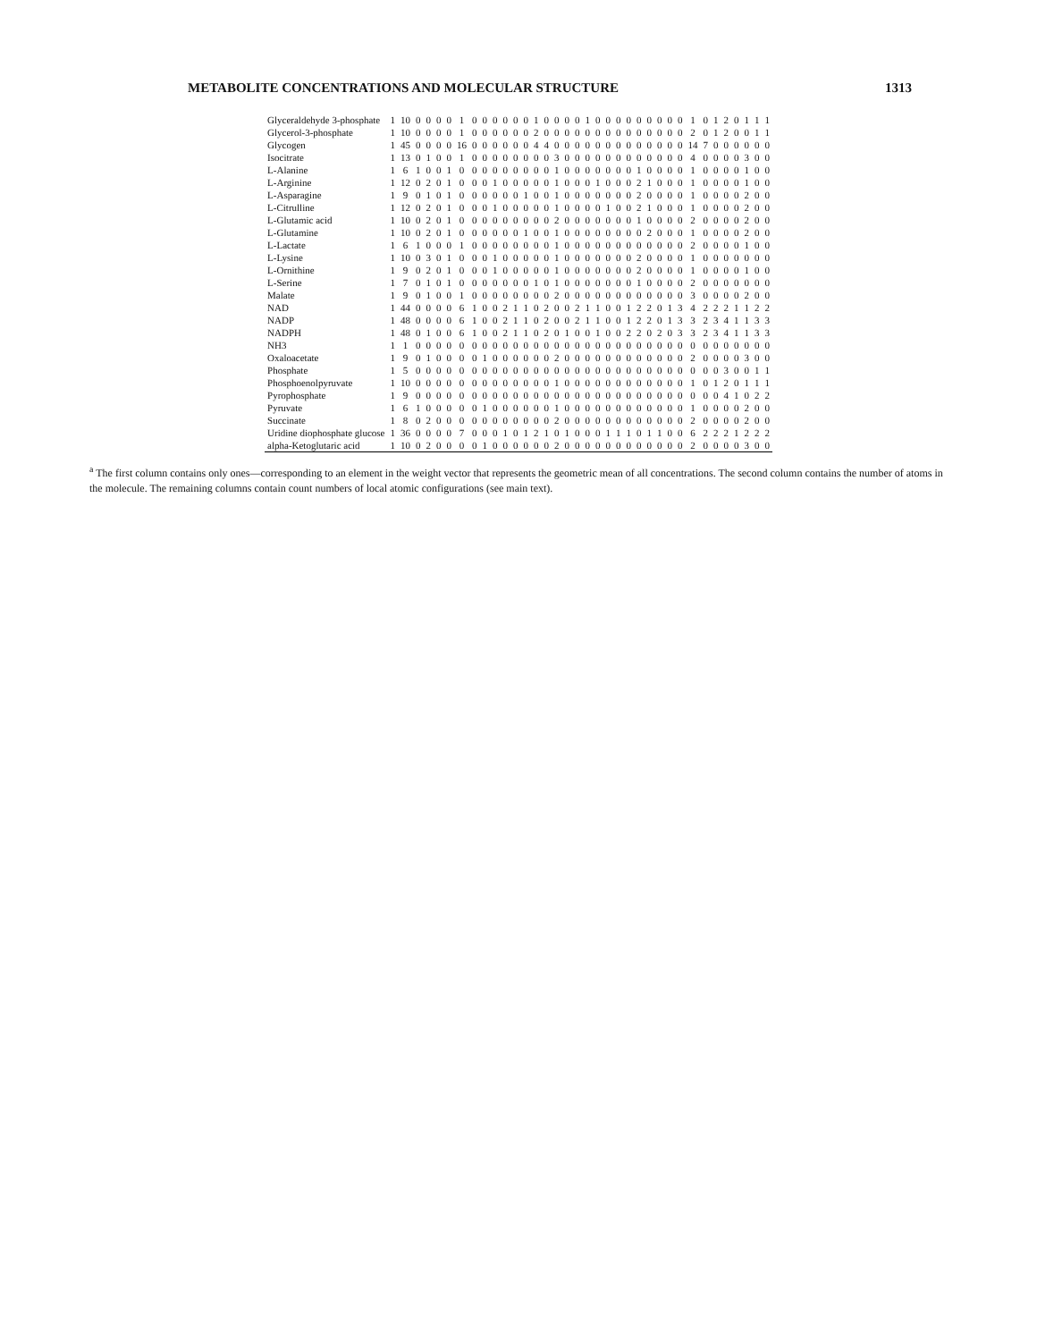METABOLITE CONCENTRATIONS AND MOLECULAR STRUCTURE 1313
| Glyceraldehyde 3-phosphate | 1 | 10 | 0 | 0 | 0 | 0 | 1 | 0 | 0 | 0 | 0 | 0 | 0 | 1 | 0 | 0 | 0 | 0 | 1 | 0 | 0 | 0 | 0 | 0 | 0 | 0 | 0 | 0 | 1 | 0 | 1 | 2 | 0 | 1 | 1 | 1 |
| Glycerol-3-phosphate | 1 | 10 | 0 | 0 | 0 | 0 | 1 | 0 | 0 | 0 | 0 | 0 | 0 | 2 | 0 | 0 | 0 | 0 | 0 | 0 | 0 | 0 | 0 | 0 | 0 | 0 | 0 | 0 | 2 | 0 | 1 | 2 | 0 | 0 | 1 | 1 |
| Glycogen | 1 | 45 | 0 | 0 | 0 | 0 | 16 | 0 | 0 | 0 | 0 | 0 | 0 | 4 | 4 | 0 | 0 | 0 | 0 | 0 | 0 | 0 | 0 | 0 | 0 | 0 | 0 | 0 | 14 | 7 | 0 | 0 | 0 | 0 | 0 | 0 |
| Isocitrate | 1 | 13 | 0 | 1 | 0 | 0 | 1 | 0 | 0 | 0 | 0 | 0 | 0 | 0 | 0 | 3 | 0 | 0 | 0 | 0 | 0 | 0 | 0 | 0 | 0 | 0 | 0 | 0 | 4 | 0 | 0 | 0 | 0 | 3 | 0 | 0 |
| L-Alanine | 1 | 6 | 1 | 0 | 0 | 1 | 0 | 0 | 0 | 0 | 0 | 0 | 0 | 0 | 0 | 1 | 0 | 0 | 0 | 0 | 0 | 0 | 0 | 1 | 0 | 0 | 0 | 0 | 1 | 0 | 0 | 0 | 0 | 1 | 0 | 0 |
| L-Arginine | 1 | 12 | 0 | 2 | 0 | 1 | 0 | 0 | 0 | 1 | 0 | 0 | 0 | 0 | 0 | 1 | 0 | 0 | 0 | 1 | 0 | 0 | 0 | 2 | 1 | 0 | 0 | 0 | 1 | 0 | 0 | 0 | 0 | 1 | 0 | 0 |
| L-Asparagine | 1 | 9 | 0 | 1 | 0 | 1 | 0 | 0 | 0 | 0 | 0 | 0 | 1 | 0 | 0 | 1 | 0 | 0 | 0 | 0 | 0 | 0 | 0 | 2 | 0 | 0 | 0 | 0 | 1 | 0 | 0 | 0 | 0 | 2 | 0 | 0 |
| L-Citrulline | 1 | 12 | 0 | 2 | 0 | 1 | 0 | 0 | 0 | 1 | 0 | 0 | 0 | 0 | 0 | 1 | 0 | 0 | 0 | 0 | 1 | 0 | 0 | 2 | 1 | 0 | 0 | 0 | 1 | 0 | 0 | 0 | 0 | 2 | 0 | 0 |
| L-Glutamic acid | 1 | 10 | 0 | 2 | 0 | 1 | 0 | 0 | 0 | 0 | 0 | 0 | 0 | 0 | 0 | 2 | 0 | 0 | 0 | 0 | 0 | 0 | 0 | 1 | 0 | 0 | 0 | 0 | 2 | 0 | 0 | 0 | 0 | 2 | 0 | 0 |
| L-Glutamine | 1 | 10 | 0 | 2 | 0 | 1 | 0 | 0 | 0 | 0 | 0 | 0 | 1 | 0 | 0 | 1 | 0 | 0 | 0 | 0 | 0 | 0 | 0 | 0 | 2 | 0 | 0 | 0 | 1 | 0 | 0 | 0 | 0 | 2 | 0 | 0 |
| L-Lactate | 1 | 6 | 1 | 0 | 0 | 0 | 1 | 0 | 0 | 0 | 0 | 0 | 0 | 0 | 0 | 1 | 0 | 0 | 0 | 0 | 0 | 0 | 0 | 0 | 0 | 0 | 0 | 0 | 2 | 0 | 0 | 0 | 0 | 1 | 0 | 0 |
| L-Lysine | 1 | 10 | 0 | 3 | 0 | 1 | 0 | 0 | 0 | 1 | 0 | 0 | 0 | 0 | 0 | 1 | 0 | 0 | 0 | 0 | 0 | 0 | 0 | 2 | 0 | 0 | 0 | 0 | 1 | 0 | 0 | 0 | 0 | 0 | 0 | 0 |
| L-Ornithine | 1 | 9 | 0 | 2 | 0 | 1 | 0 | 0 | 0 | 1 | 0 | 0 | 0 | 0 | 0 | 1 | 0 | 0 | 0 | 0 | 0 | 0 | 0 | 2 | 0 | 0 | 0 | 0 | 1 | 0 | 0 | 0 | 0 | 1 | 0 | 0 |
| L-Serine | 1 | 7 | 0 | 1 | 0 | 1 | 0 | 0 | 0 | 0 | 0 | 0 | 0 | 1 | 0 | 1 | 0 | 0 | 0 | 0 | 0 | 0 | 0 | 1 | 0 | 0 | 0 | 0 | 2 | 0 | 0 | 0 | 0 | 0 | 0 | 0 |
| Malate | 1 | 9 | 0 | 1 | 0 | 0 | 1 | 0 | 0 | 0 | 0 | 0 | 0 | 0 | 0 | 2 | 0 | 0 | 0 | 0 | 0 | 0 | 0 | 0 | 0 | 0 | 0 | 0 | 3 | 0 | 0 | 0 | 0 | 2 | 0 | 0 |
| NAD | 1 | 44 | 0 | 0 | 0 | 0 | 6 | 1 | 0 | 0 | 2 | 1 | 1 | 0 | 2 | 0 | 0 | 2 | 1 | 1 | 0 | 0 | 1 | 2 | 2 | 0 | 1 | 3 | 4 | 2 | 2 | 2 | 1 | 1 | 2 | 2 |
| NADP | 1 | 48 | 0 | 0 | 0 | 0 | 6 | 1 | 0 | 0 | 2 | 1 | 1 | 0 | 2 | 0 | 0 | 2 | 1 | 1 | 0 | 0 | 1 | 2 | 2 | 0 | 1 | 3 | 3 | 2 | 3 | 4 | 1 | 1 | 3 | 3 |
| NADPH | 1 | 48 | 0 | 1 | 0 | 0 | 6 | 1 | 0 | 0 | 2 | 1 | 1 | 0 | 2 | 0 | 1 | 0 | 0 | 1 | 0 | 0 | 2 | 2 | 0 | 2 | 0 | 3 | 3 | 2 | 3 | 4 | 1 | 1 | 3 | 3 |
| NH3 | 1 | 1 | 0 | 0 | 0 | 0 | 0 | 0 | 0 | 0 | 0 | 0 | 0 | 0 | 0 | 0 | 0 | 0 | 0 | 0 | 0 | 0 | 0 | 0 | 0 | 0 | 0 | 0 | 0 | 0 | 0 | 0 | 0 | 0 | 0 | 0 |
| Oxaloacetate | 1 | 9 | 0 | 1 | 0 | 0 | 0 | 0 | 1 | 0 | 0 | 0 | 0 | 0 | 0 | 2 | 0 | 0 | 0 | 0 | 0 | 0 | 0 | 0 | 0 | 0 | 0 | 0 | 2 | 0 | 0 | 0 | 0 | 3 | 0 | 0 |
| Phosphate | 1 | 5 | 0 | 0 | 0 | 0 | 0 | 0 | 0 | 0 | 0 | 0 | 0 | 0 | 0 | 0 | 0 | 0 | 0 | 0 | 0 | 0 | 0 | 0 | 0 | 0 | 0 | 0 | 0 | 0 | 0 | 3 | 0 | 0 | 1 | 1 |
| Phosphoenolpyruvate | 1 | 10 | 0 | 0 | 0 | 0 | 0 | 0 | 0 | 0 | 0 | 0 | 0 | 0 | 0 | 1 | 0 | 0 | 0 | 0 | 0 | 0 | 0 | 0 | 0 | 0 | 0 | 0 | 1 | 0 | 1 | 2 | 0 | 1 | 1 | 1 |
| Pyrophosphate | 1 | 9 | 0 | 0 | 0 | 0 | 0 | 0 | 0 | 0 | 0 | 0 | 0 | 0 | 0 | 0 | 0 | 0 | 0 | 0 | 0 | 0 | 0 | 0 | 0 | 0 | 0 | 0 | 0 | 0 | 0 | 4 | 1 | 0 | 2 | 2 |
| Pyruvate | 1 | 6 | 1 | 0 | 0 | 0 | 0 | 0 | 1 | 0 | 0 | 0 | 0 | 0 | 0 | 1 | 0 | 0 | 0 | 0 | 0 | 0 | 0 | 0 | 0 | 0 | 0 | 0 | 1 | 0 | 0 | 0 | 0 | 2 | 0 | 0 |
| Succinate | 1 | 8 | 0 | 2 | 0 | 0 | 0 | 0 | 0 | 0 | 0 | 0 | 0 | 0 | 0 | 2 | 0 | 0 | 0 | 0 | 0 | 0 | 0 | 0 | 0 | 0 | 0 | 0 | 2 | 0 | 0 | 0 | 0 | 2 | 0 | 0 |
| Uridine diophosphate glucose | 1 | 36 | 0 | 0 | 0 | 0 | 7 | 0 | 0 | 0 | 1 | 0 | 1 | 2 | 1 | 0 | 1 | 0 | 0 | 0 | 1 | 1 | 1 | 0 | 1 | 1 | 0 | 0 | 6 | 2 | 2 | 2 | 1 | 2 | 2 | 2 |
| alpha-Ketoglutaric acid | 1 | 10 | 0 | 2 | 0 | 0 | 0 | 0 | 1 | 0 | 0 | 0 | 0 | 0 | 0 | 2 | 0 | 0 | 0 | 0 | 0 | 0 | 0 | 0 | 0 | 0 | 0 | 0 | 2 | 0 | 0 | 0 | 0 | 3 | 0 | 0 |
<sup>a</sup> The first column contains only ones—corresponding to an element in the weight vector that represents the geometric mean of all concentrations. The second column contains the number of atoms in the molecule. The remaining columns contain count numbers of local atomic configurations (see main text).